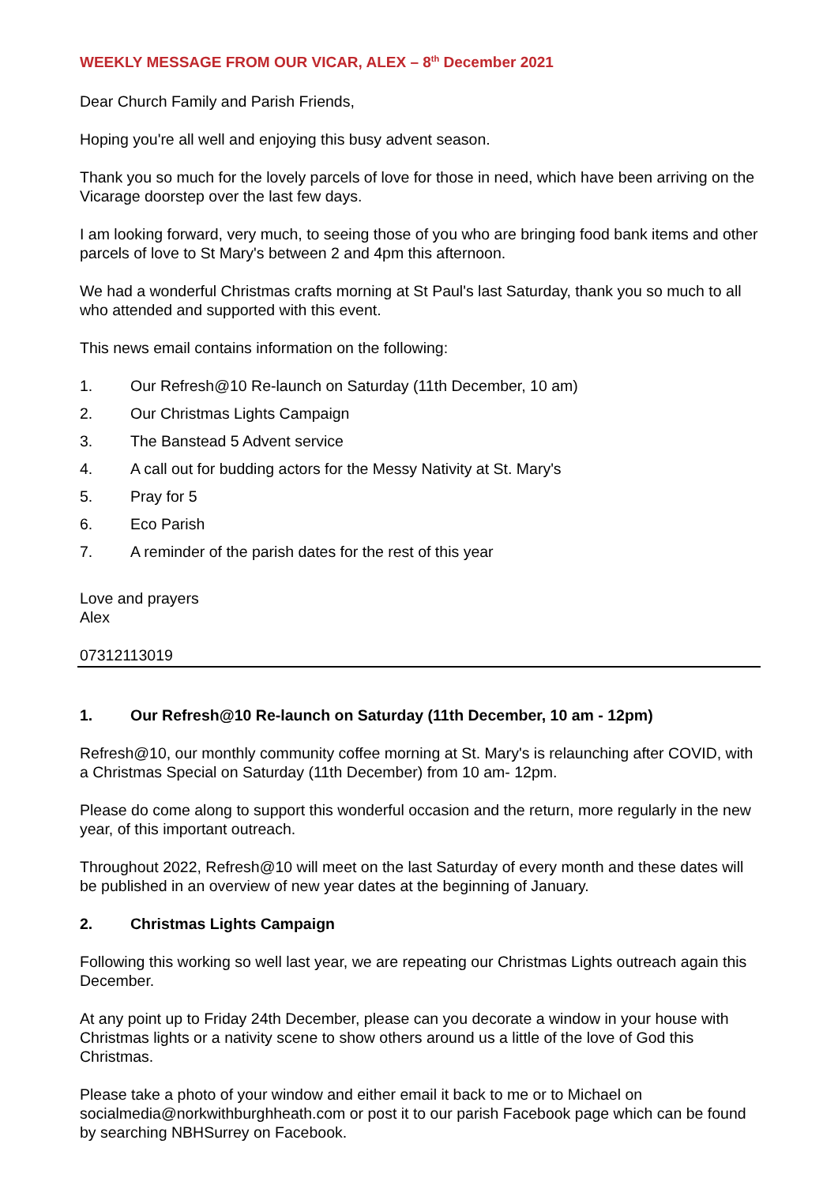WEEKLY MESSAGE FROM OUR VICAR, ALEX – 8<sup>th</sup> December 2021
Dear Church Family and Parish Friends,
Hoping you're all well and enjoying this busy advent season.
Thank you so much for the lovely parcels of love for those in need, which have been arriving on the Vicarage doorstep over the last few days.
I am looking forward, very much, to seeing those of you who are bringing food bank items and other parcels of love to St Mary's between 2 and 4pm this afternoon.
We had a wonderful Christmas crafts morning at St Paul's last Saturday, thank you so much to all who attended and supported with this event.
This news email contains information on the following:
1. Our Refresh@10 Re-launch on Saturday (11th December, 10 am)
2. Our Christmas Lights Campaign
3. The Banstead 5 Advent service
4. A call out for budding actors for the Messy Nativity at St. Mary's
5. Pray for 5
6. Eco Parish
7. A reminder of the parish dates for the rest of this year
Love and prayers
Alex
07312113019
1. Our Refresh@10 Re-launch on Saturday (11th December, 10 am - 12pm)
Refresh@10, our monthly community coffee morning at St. Mary's is relaunching after COVID, with a Christmas Special on Saturday (11th December) from 10 am- 12pm.
Please do come along to support this wonderful occasion and the return, more regularly in the new year, of this important outreach.
Throughout 2022, Refresh@10 will meet on the last Saturday of every month and these dates will be published in an overview of new year dates at the beginning of January.
2. Christmas Lights Campaign
Following this working so well last year, we are repeating our Christmas Lights outreach again this December.
At any point up to Friday 24th December, please can you decorate a window in your house with Christmas lights or a nativity scene to show others around us a little of the love of God this Christmas.
Please take a photo of your window and either email it back to me or to Michael on socialmedia@norkwithburghheath.com or post it to our parish Facebook page which can be found by searching NBHSurrey on Facebook.